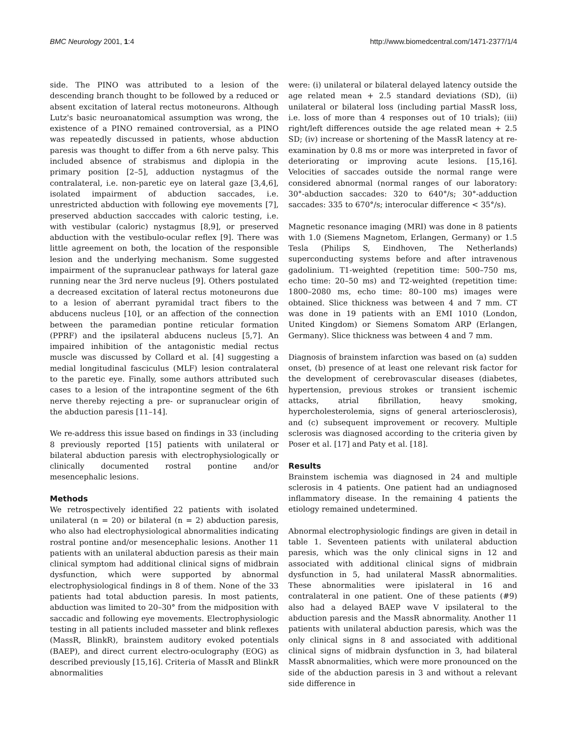BMC Neurology 2001, 1:4 http://www.biomedcentral.com/1471-2377/1/4
side. The PINO was attributed to a lesion of the descending branch thought to be followed by a reduced or absent excitation of lateral rectus motoneurons. Although Lutz's basic neuroanatomical assumption was wrong, the existence of a PINO remained controversial, as a PINO was repeatedly discussed in patients, whose abduction paresis was thought to differ from a 6th nerve palsy. This included absence of strabismus and diplopia in the primary position [2–5], adduction nystagmus of the contralateral, i.e. non-paretic eye on lateral gaze [3,4,6], isolated impairment of abduction saccades, i.e. unrestricted abduction with following eye movements [7], preserved abduction sacccades with caloric testing, i.e. with vestibular (caloric) nystagmus [8,9], or preserved abduction with the vestibulo-ocular reflex [9]. There was little agreement on both, the location of the responsible lesion and the underlying mechanism. Some suggested impairment of the supranuclear pathways for lateral gaze running near the 3rd nerve nucleus [9]. Others postulated a decreased excitation of lateral rectus motoneurons due to a lesion of aberrant pyramidal tract fibers to the abducens nucleus [10], or an affection of the connection between the paramedian pontine reticular formation (PPRF) and the ipsilateral abducens nucleus [5,7]. An impaired inhibition of the antagonistic medial rectus muscle was discussed by Collard et al. [4] suggesting a medial longitudinal fasciculus (MLF) lesion contralateral to the paretic eye. Finally, some authors attributed such cases to a lesion of the intrapontine segment of the 6th nerve thereby rejecting a pre- or supranuclear origin of the abduction paresis [11–14].
We re-address this issue based on findings in 33 (including 8 previously reported [15] patients with unilateral or bilateral abduction paresis with electrophysiologically or clinically documented rostral pontine and/or mesencephalic lesions.
Methods
We retrospectively identified 22 patients with isolated unilateral (n = 20) or bilateral (n = 2) abduction paresis, who also had electrophysiological abnormalities indicating rostral pontine and/or mesencephalic lesions. Another 11 patients with an unilateral abduction paresis as their main clinical symptom had additional clinical signs of midbrain dysfunction, which were supported by abnormal electrophysiological findings in 8 of them. None of the 33 patients had total abduction paresis. In most patients, abduction was limited to 20–30° from the midposition with saccadic and following eye movements. Electrophysiologic testing in all patients included masseter and blink reflexes (MassR, BlinkR), brainstem auditory evoked potentials (BAEP), and direct current electro-oculography (EOG) as described previously [15,16]. Criteria of MassR and BlinkR abnormalities
were: (i) unilateral or bilateral delayed latency outside the age related mean + 2.5 standard deviations (SD), (ii) unilateral or bilateral loss (including partial MassR loss, i.e. loss of more than 4 responses out of 10 trials); (iii) right/left differences outside the age related mean + 2.5 SD; (iv) increase or shortening of the MassR latency at re-examination by 0.8 ms or more was interpreted in favor of deteriorating or improving acute lesions. [15,16]. Velocities of saccades outside the normal range were considered abnormal (normal ranges of our laboratory: 30°-abduction saccades: 320 to 640°/s; 30°-adduction saccades: 335 to 670°/s; interocular difference < 35°/s).
Magnetic resonance imaging (MRI) was done in 8 patients with 1.0 (Siemens Magnetom, Erlangen, Germany) or 1.5 Tesla (Philips S, Eindhoven, The Netherlands) superconducting systems before and after intravenous gadolinium. T1-weighted (repetition time: 500–750 ms, echo time: 20–50 ms) and T2-weighted (repetition time: 1800–2080 ms, echo time: 80–100 ms) images were obtained. Slice thickness was between 4 and 7 mm. CT was done in 19 patients with an EMI 1010 (London, United Kingdom) or Siemens Somatom ARP (Erlangen, Germany). Slice thickness was between 4 and 7 mm.
Diagnosis of brainstem infarction was based on (a) sudden onset, (b) presence of at least one relevant risk factor for the development of cerebrovascular diseases (diabetes, hypertension, previous strokes or transient ischemic attacks, atrial fibrillation, heavy smoking, hypercholesterolemia, signs of general arteriosclerosis), and (c) subsequent improvement or recovery. Multiple sclerosis was diagnosed according to the criteria given by Poser et al. [17] and Paty et al. [18].
Results
Brainstem ischemia was diagnosed in 24 and multiple sclerosis in 4 patients. One patient had an undiagnosed inflammatory disease. In the remaining 4 patients the etiology remained undetermined.
Abnormal electrophysiologic findings are given in detail in table 1. Seventeen patients with unilateral abduction paresis, which was the only clinical signs in 12 and associated with additional clinical signs of midbrain dysfunction in 5, had unilateral MassR abnormalities. These abnormalities were ipislateral in 16 and contralateral in one patient. One of these patients (#9) also had a delayed BAEP wave V ipsilateral to the abduction paresis and the MassR abnormality. Another 11 patients with unilateral abduction paresis, which was the only clinical signs in 8 and associated with additional clinical signs of midbrain dysfunction in 3, had bilateral MassR abnormalities, which were more pronounced on the side of the abduction paresis in 3 and without a relevant side difference in